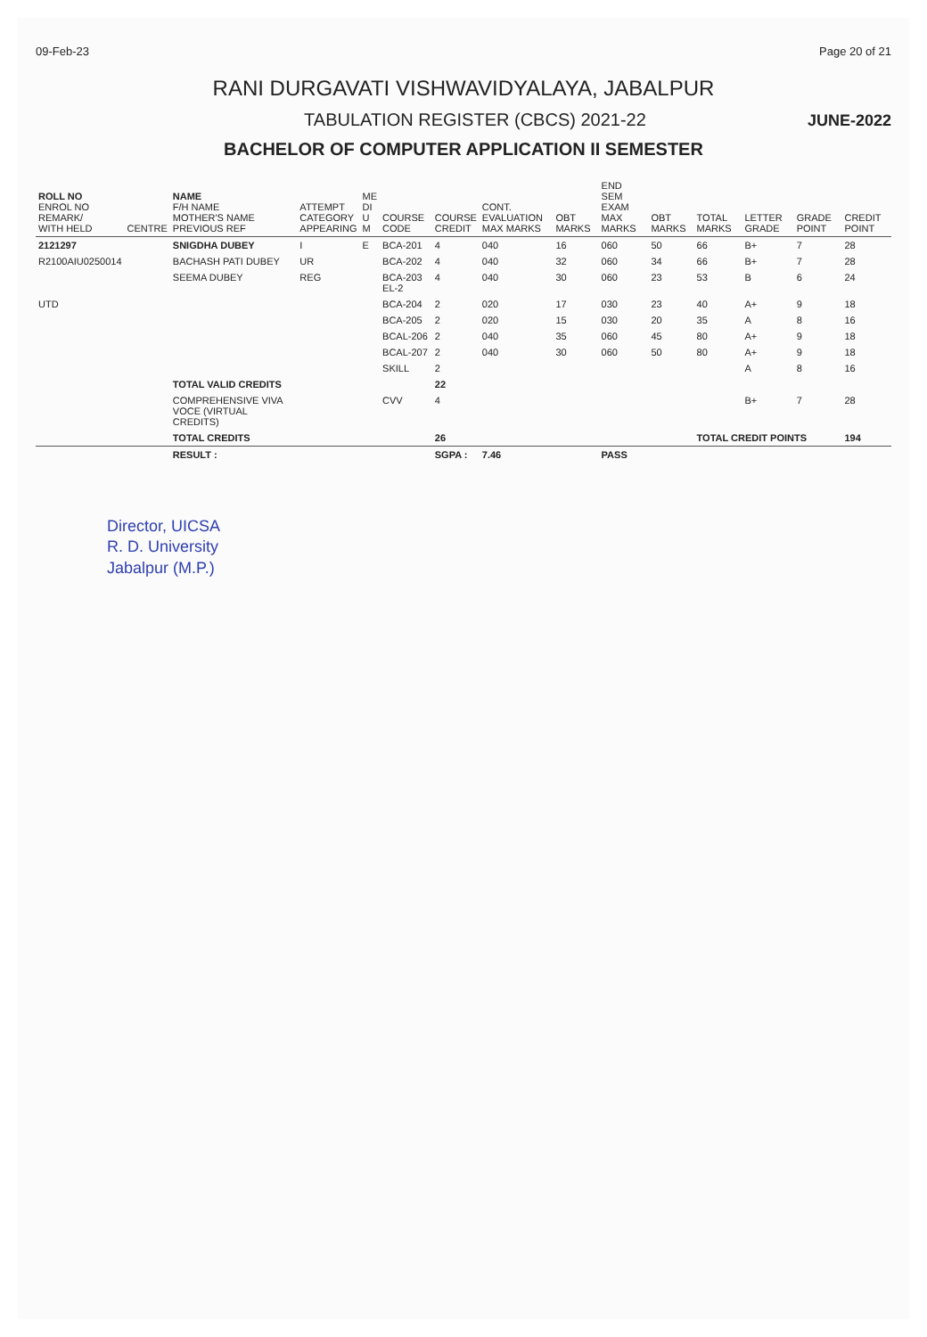09-Feb-23 Page 20 of 21
RANI DURGAVATI VISHWAVIDYALAYA, JABALPUR
TABULATION REGISTER (CBCS) 2021-22
JUNE-2022
BACHELOR OF COMPUTER APPLICATION II SEMESTER
| ROLL NO ENROL NO REMARK/ WITH HELD | CENTRE | NAME F/H NAME MOTHER'S NAME PREVIOUS REF | ATTEMPT CATEGORY APPEARING | ME DI U M | COURSE CODE | COURSE CREDIT | CONT. EVALUATION MAX MARKS | OBT MARKS | END SEM EXAM MAX MARKS | OBT MARKS | TOTAL MARKS | LETTER GRADE | GRADE POINT | CREDIT POINT |
| --- | --- | --- | --- | --- | --- | --- | --- | --- | --- | --- | --- | --- | --- | --- |
| 2121297 | | SNIGDHA DUBEY | I | E | BCA-201 | 4 | 040 | 16 | 060 | 50 | 66 | B+ | 7 | 28 |
| R2100AIU0250014 | | BACHASH PATI DUBEY | UR | | BCA-202 | 4 | 040 | 32 | 060 | 34 | 66 | B+ | 7 | 28 |
| | | SEEMA DUBEY | REG | | BCA-203 EL-2 | 4 | 040 | 30 | 060 | 23 | 53 | B | 6 | 24 |
| UTD | | | | | BCA-204 | 2 | 020 | 17 | 030 | 23 | 40 | A+ | 9 | 18 |
| | | | | | BCA-205 | 2 | 020 | 15 | 030 | 20 | 35 | A | 8 | 16 |
| | | | | | BCAL-206 | 2 | 040 | 35 | 060 | 45 | 80 | A+ | 9 | 18 |
| | | | | | BCAL-207 | 2 | 040 | 30 | 060 | 50 | 80 | A+ | 9 | 18 |
| | | | | | SKILL | 2 | | | | | | A | 8 | 16 |
| | | TOTAL VALID CREDITS | | | | 22 | | | | | | | | |
| | | COMPREHENSIVE VIVA VOCE (VIRTUAL CREDITS) | | | CVV | 4 | | | | | | B+ | 7 | 28 |
| | | TOTAL CREDITS | | | | 26 | | | | | TOTAL CREDIT POINTS | | | 194 |
| | | RESULT : | | | | SGPA : | 7.46 | | PASS | | | | | |
Director, UICSA
R. D. University
Jabalpur (M.P.)